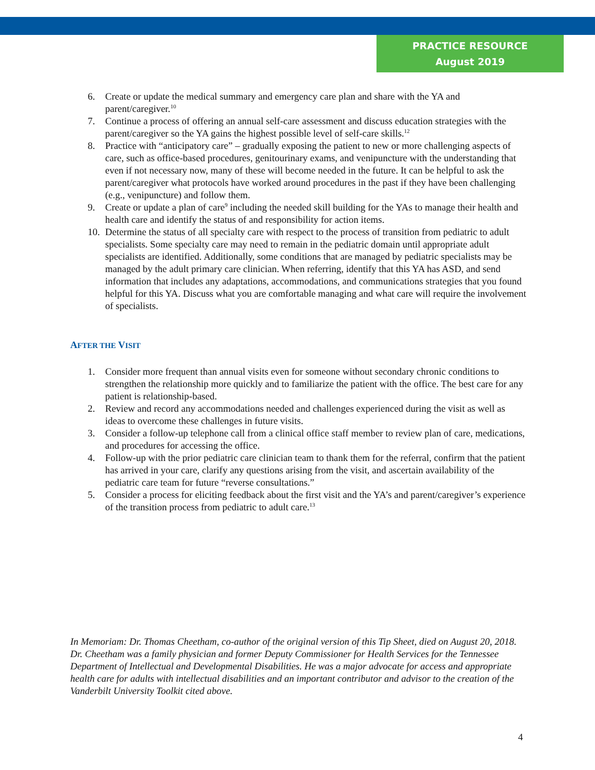PRACTICE RESOURCE
August 2019
6. Create or update the medical summary and emergency care plan and share with the YA and parent/caregiver.<sup>10</sup>
7. Continue a process of offering an annual self-care assessment and discuss education strategies with the parent/caregiver so the YA gains the highest possible level of self-care skills.<sup>12</sup>
8. Practice with “anticipatory care” – gradually exposing the patient to new or more challenging aspects of care, such as office-based procedures, genitourinary exams, and venipuncture with the understanding that even if not necessary now, many of these will become needed in the future. It can be helpful to ask the parent/caregiver what protocols have worked around procedures in the past if they have been challenging (e.g., venipuncture) and follow them.
9. Create or update a plan of care<sup>9</sup> including the needed skill building for the YAs to manage their health and health care and identify the status of and responsibility for action items.
10. Determine the status of all specialty care with respect to the process of transition from pediatric to adult specialists. Some specialty care may need to remain in the pediatric domain until appropriate adult specialists are identified. Additionally, some conditions that are managed by pediatric specialists may be managed by the adult primary care clinician. When referring, identify that this YA has ASD, and send information that includes any adaptations, accommodations, and communications strategies that you found helpful for this YA. Discuss what you are comfortable managing and what care will require the involvement of specialists.
AFTER THE VISIT
1. Consider more frequent than annual visits even for someone without secondary chronic conditions to strengthen the relationship more quickly and to familiarize the patient with the office. The best care for any patient is relationship-based.
2. Review and record any accommodations needed and challenges experienced during the visit as well as ideas to overcome these challenges in future visits.
3. Consider a follow-up telephone call from a clinical office staff member to review plan of care, medications, and procedures for accessing the office.
4. Follow-up with the prior pediatric care clinician team to thank them for the referral, confirm that the patient has arrived in your care, clarify any questions arising from the visit, and ascertain availability of the pediatric care team for future “reverse consultations.”
5. Consider a process for eliciting feedback about the first visit and the YA’s and parent/caregiver’s experience of the transition process from pediatric to adult care.<sup>13</sup>
In Memoriam: Dr. Thomas Cheetham, co-author of the original version of this Tip Sheet, died on August 20, 2018. Dr. Cheetham was a family physician and former Deputy Commissioner for Health Services for the Tennessee Department of Intellectual and Developmental Disabilities. He was a major advocate for access and appropriate health care for adults with intellectual disabilities and an important contributor and advisor to the creation of the Vanderbilt University Toolkit cited above.
4